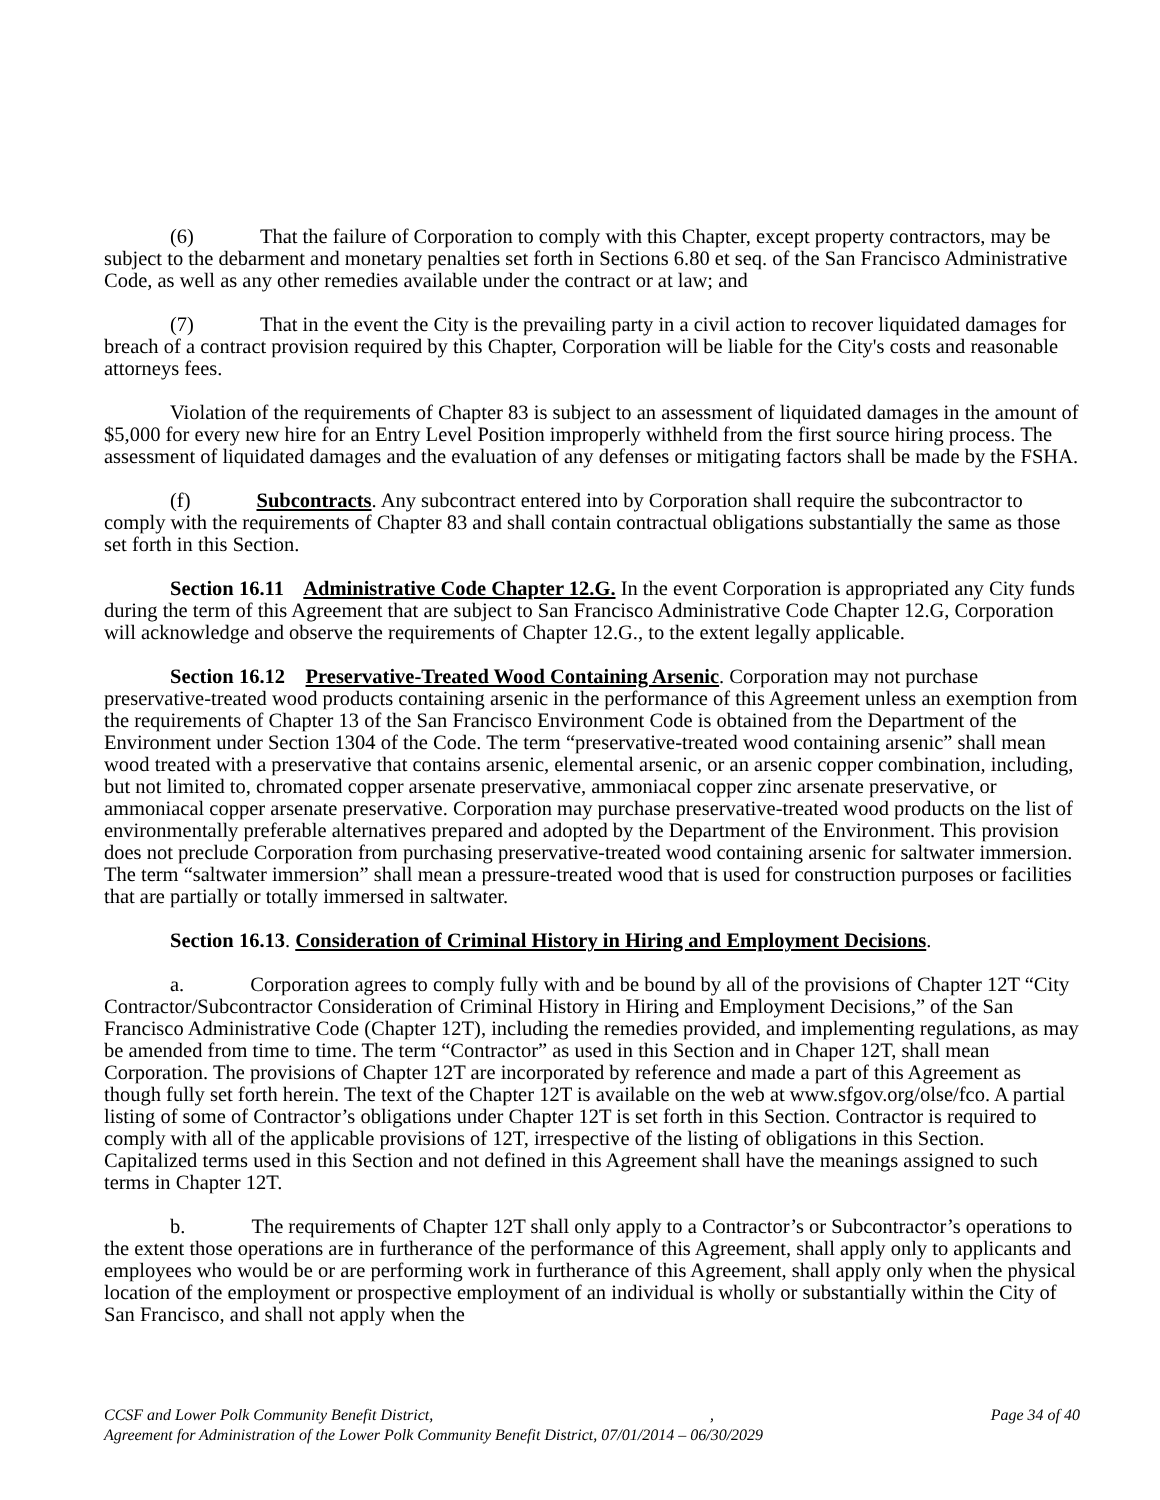(6) That the failure of Corporation to comply with this Chapter, except property contractors, may be subject to the debarment and monetary penalties set forth in Sections 6.80 et seq. of the San Francisco Administrative Code, as well as any other remedies available under the contract or at law; and
(7) That in the event the City is the prevailing party in a civil action to recover liquidated damages for breach of a contract provision required by this Chapter, Corporation will be liable for the City's costs and reasonable attorneys fees.
Violation of the requirements of Chapter 83 is subject to an assessment of liquidated damages in the amount of $5,000 for every new hire for an Entry Level Position improperly withheld from the first source hiring process. The assessment of liquidated damages and the evaluation of any defenses or mitigating factors shall be made by the FSHA.
(f) Subcontracts. Any subcontract entered into by Corporation shall require the subcontractor to comply with the requirements of Chapter 83 and shall contain contractual obligations substantially the same as those set forth in this Section.
Section 16.11 Administrative Code Chapter 12.G. In the event Corporation is appropriated any City funds during the term of this Agreement that are subject to San Francisco Administrative Code Chapter 12.G, Corporation will acknowledge and observe the requirements of Chapter 12.G., to the extent legally applicable.
Section 16.12 Preservative-Treated Wood Containing Arsenic. Corporation may not purchase preservative-treated wood products containing arsenic in the performance of this Agreement unless an exemption from the requirements of Chapter 13 of the San Francisco Environment Code is obtained from the Department of the Environment under Section 1304 of the Code. The term “preservative-treated wood containing arsenic” shall mean wood treated with a preservative that contains arsenic, elemental arsenic, or an arsenic copper combination, including, but not limited to, chromated copper arsenate preservative, ammoniacal copper zinc arsenate preservative, or ammoniacal copper arsenate preservative. Corporation may purchase preservative-treated wood products on the list of environmentally preferable alternatives prepared and adopted by the Department of the Environment. This provision does not preclude Corporation from purchasing preservative-treated wood containing arsenic for saltwater immersion. The term “saltwater immersion” shall mean a pressure-treated wood that is used for construction purposes or facilities that are partially or totally immersed in saltwater.
Section 16.13. Consideration of Criminal History in Hiring and Employment Decisions.
a. Corporation agrees to comply fully with and be bound by all of the provisions of Chapter 12T “City Contractor/Subcontractor Consideration of Criminal History in Hiring and Employment Decisions,” of the San Francisco Administrative Code (Chapter 12T), including the remedies provided, and implementing regulations, as may be amended from time to time. The term “Contractor” as used in this Section and in Chaper 12T, shall mean Corporation. The provisions of Chapter 12T are incorporated by reference and made a part of this Agreement as though fully set forth herein. The text of the Chapter 12T is available on the web at www.sfgov.org/olse/fco. A partial listing of some of Contractor’s obligations under Chapter 12T is set forth in this Section. Contractor is required to comply with all of the applicable provisions of 12T, irrespective of the listing of obligations in this Section. Capitalized terms used in this Section and not defined in this Agreement shall have the meanings assigned to such terms in Chapter 12T.
b. The requirements of Chapter 12T shall only apply to a Contractor’s or Subcontractor’s operations to the extent those operations are in furtherance of the performance of this Agreement, shall apply only to applicants and employees who would be or are performing work in furtherance of this Agreement, shall apply only when the physical location of the employment or prospective employment of an individual is wholly or substantially within the City of San Francisco, and shall not apply when the
CCSF and Lower Polk Community Benefit District,, Page 34 of 40
Agreement for Administration of the Lower Polk Community Benefit District, 07/01/2014 – 06/30/2029